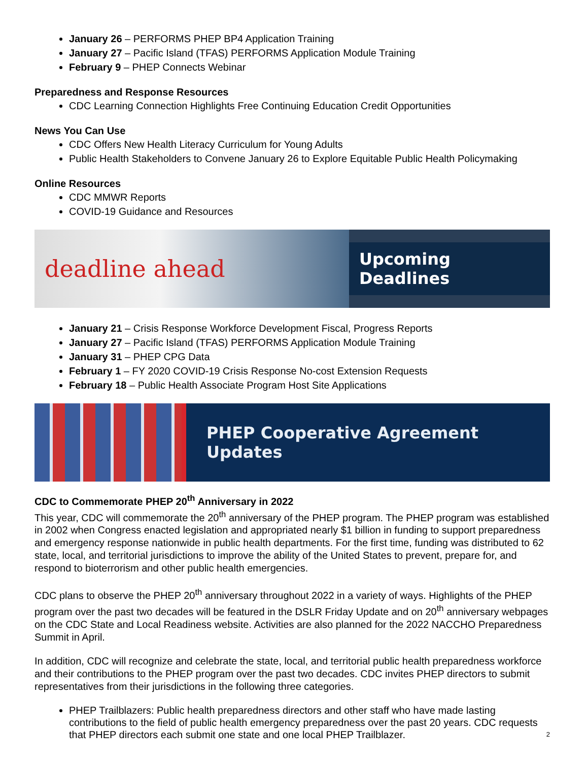January 26 – PERFORMS PHEP BP4 Application Training
January 27 – Pacific Island (TFAS) PERFORMS Application Module Training
February 9 – PHEP Connects Webinar
Preparedness and Response Resources
CDC Learning Connection Highlights Free Continuing Education Credit Opportunities
News You Can Use
CDC Offers New Health Literacy Curriculum for Young Adults
Public Health Stakeholders to Convene January 26 to Explore Equitable Public Health Policymaking
Online Resources
CDC MMWR Reports
COVID-19 Guidance and Resources
deadline ahead
Upcoming Deadlines
January 21 – Crisis Response Workforce Development Fiscal, Progress Reports
January 27 – Pacific Island (TFAS) PERFORMS Application Module Training
January 31 – PHEP CPG Data
February 1 – FY 2020 COVID-19 Crisis Response No-cost Extension Requests
February 18 – Public Health Associate Program Host Site Applications
PHEP Cooperative Agreement Updates
CDC to Commemorate PHEP 20<sup>th</sup> Anniversary in 2022
This year, CDC will commemorate the 20<sup>th</sup> anniversary of the PHEP program. The PHEP program was established in 2002 when Congress enacted legislation and appropriated nearly $1 billion in funding to support preparedness and emergency response nationwide in public health departments. For the first time, funding was distributed to 62 state, local, and territorial jurisdictions to improve the ability of the United States to prevent, prepare for, and respond to bioterrorism and other public health emergencies.
CDC plans to observe the PHEP 20<sup>th</sup> anniversary throughout 2022 in a variety of ways. Highlights of the PHEP program over the past two decades will be featured in the DSLR Friday Update and on 20<sup>th</sup> anniversary webpages on the CDC State and Local Readiness website. Activities are also planned for the 2022 NACCHO Preparedness Summit in April.
In addition, CDC will recognize and celebrate the state, local, and territorial public health preparedness workforce and their contributions to the PHEP program over the past two decades. CDC invites PHEP directors to submit representatives from their jurisdictions in the following three categories.
PHEP Trailblazers: Public health preparedness directors and other staff who have made lasting contributions to the field of public health emergency preparedness over the past 20 years. CDC requests that PHEP directors each submit one state and one local PHEP Trailblazer.
2